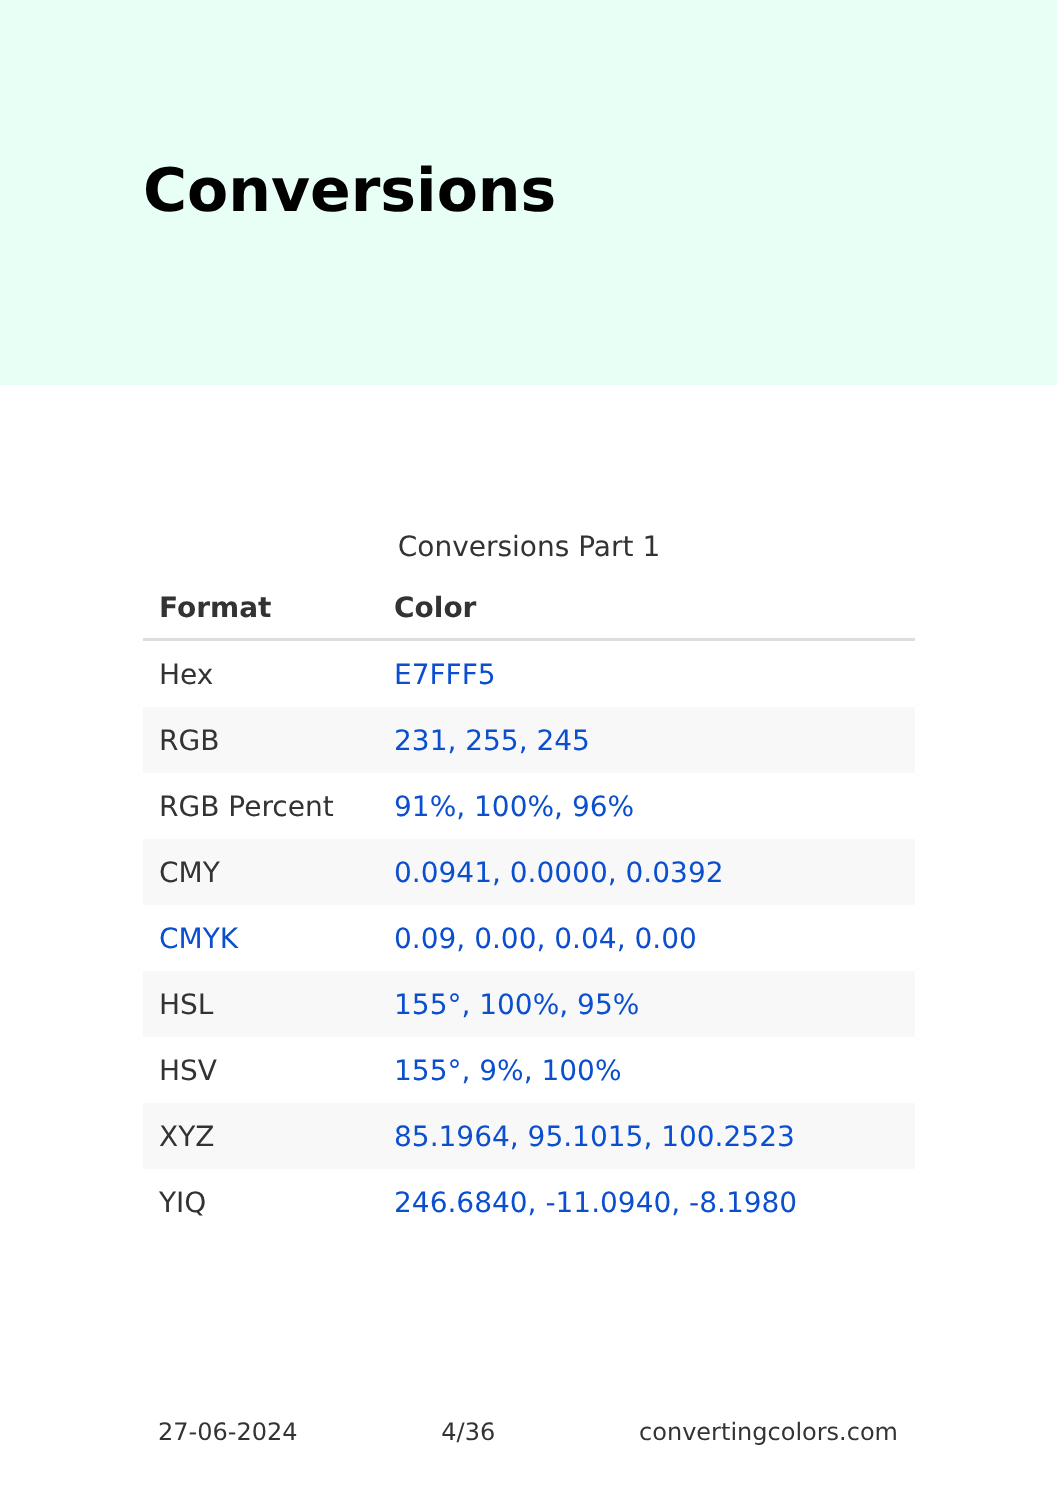Conversions
Conversions Part 1
| Format | Color |
| --- | --- |
| Hex | E7FFF5 |
| RGB | 231, 255, 245 |
| RGB Percent | 91%, 100%, 96% |
| CMY | 0.0941, 0.0000, 0.0392 |
| CMYK | 0.09, 0.00, 0.04, 0.00 |
| HSL | 155°, 100%, 95% |
| HSV | 155°, 9%, 100% |
| XYZ | 85.1964, 95.1015, 100.2523 |
| YIQ | 246.6840, -11.0940, -8.1980 |
27-06-2024 4/36 convertingcolors.com